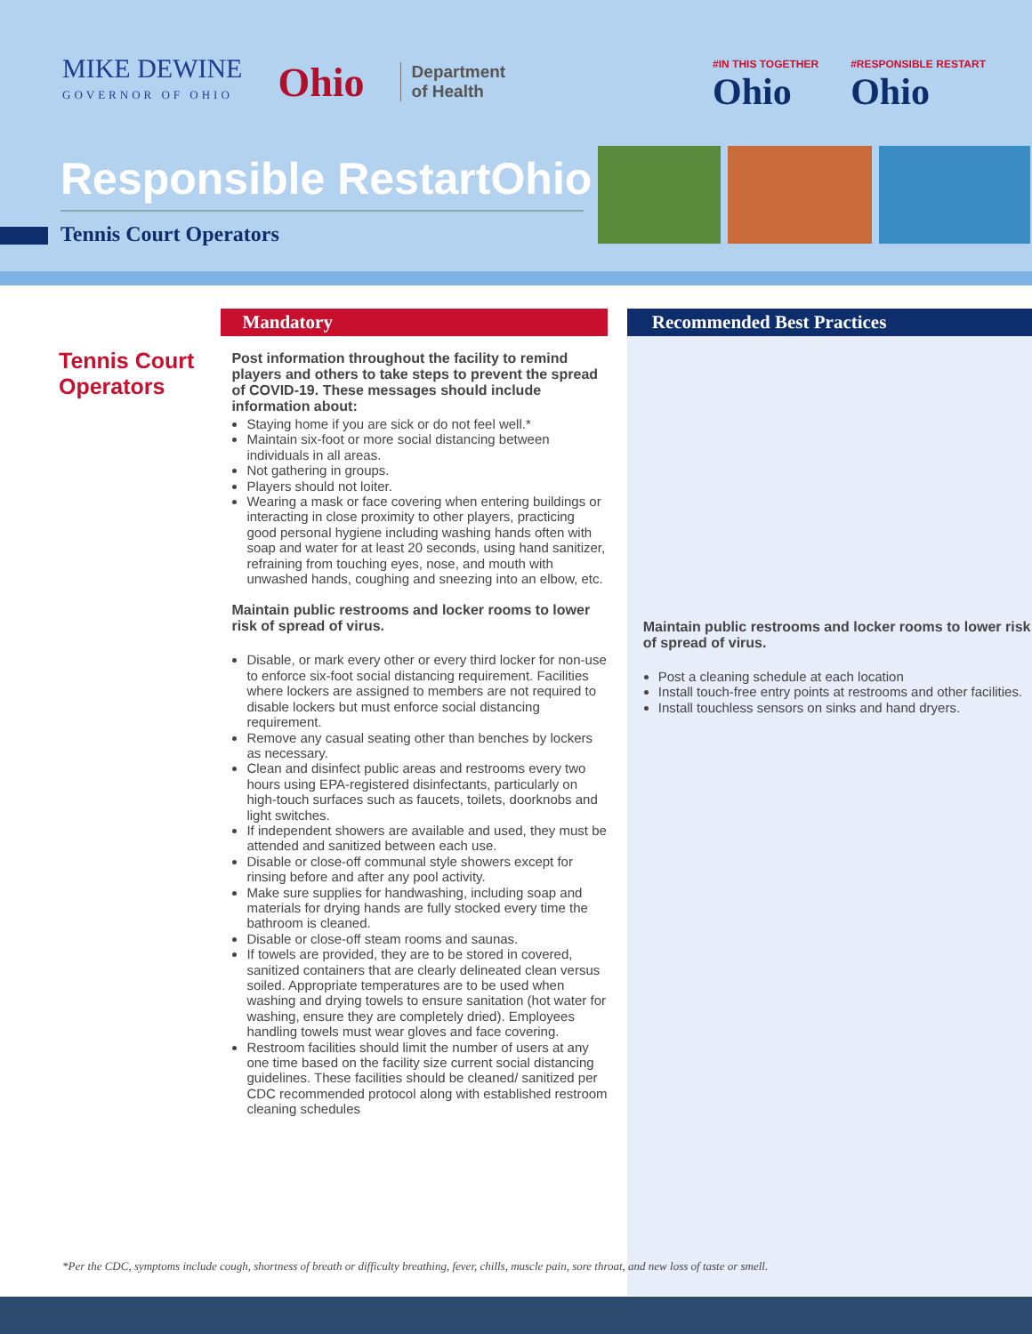MIKE DEWINE
GOVERNOR OF OHIO
Ohio
Department
of Health
#IN THIS TOGETHER
Ohio
#RESPONSIBLE RESTART
Ohio
Responsible RestartOhio
Tennis Court Operators
Tennis Court Operators
Mandatory
Post information throughout the facility to remind players and others to take steps to prevent the spread of COVID-19. These messages should include information about:
Staying home if you are sick or do not feel well.*
Maintain six-foot or more social distancing between individuals in all areas.
Not gathering in groups.
Players should not loiter.
Wearing a mask or face covering when entering buildings or interacting in close proximity to other players, practicing good personal hygiene including washing hands often with soap and water for at least 20 seconds, using hand sanitizer, refraining from touching eyes, nose, and mouth with unwashed hands, coughing and sneezing into an elbow, etc.
Maintain public restrooms and locker rooms to lower risk of spread of virus.
Disable, or mark every other or every third locker for non-use to enforce six-foot social distancing requirement. Facilities where lockers are assigned to members are not required to disable lockers but must enforce social distancing requirement.
Remove any casual seating other than benches by lockers as necessary.
Clean and disinfect public areas and restrooms every two hours using EPA-registered disinfectants, particularly on high-touch surfaces such as faucets, toilets, doorknobs and light switches.
If independent showers are available and used, they must be attended and sanitized between each use.
Disable or close-off communal style showers except for rinsing before and after any pool activity.
Make sure supplies for handwashing, including soap and materials for drying hands are fully stocked every time the bathroom is cleaned.
Disable or close-off steam rooms and saunas.
If towels are provided, they are to be stored in covered, sanitized containers that are clearly delineated clean versus soiled. Appropriate temperatures are to be used when washing and drying towels to ensure sanitation (hot water for washing, ensure they are completely dried). Employees handling towels must wear gloves and face covering.
Restroom facilities should limit the number of users at any one time based on the facility size current social distancing guidelines. These facilities should be cleaned/ sanitized per CDC recommended protocol along with established restroom cleaning schedules
Recommended Best Practices
Maintain public restrooms and locker rooms to lower risk of spread of virus.
Post a cleaning schedule at each location
Install touch-free entry points at restrooms and other facilities.
Install touchless sensors on sinks and hand dryers.
*Per the CDC, symptoms include cough, shortness of breath or difficulty breathing, fever, chills, muscle pain, sore throat, and new loss of taste or smell.